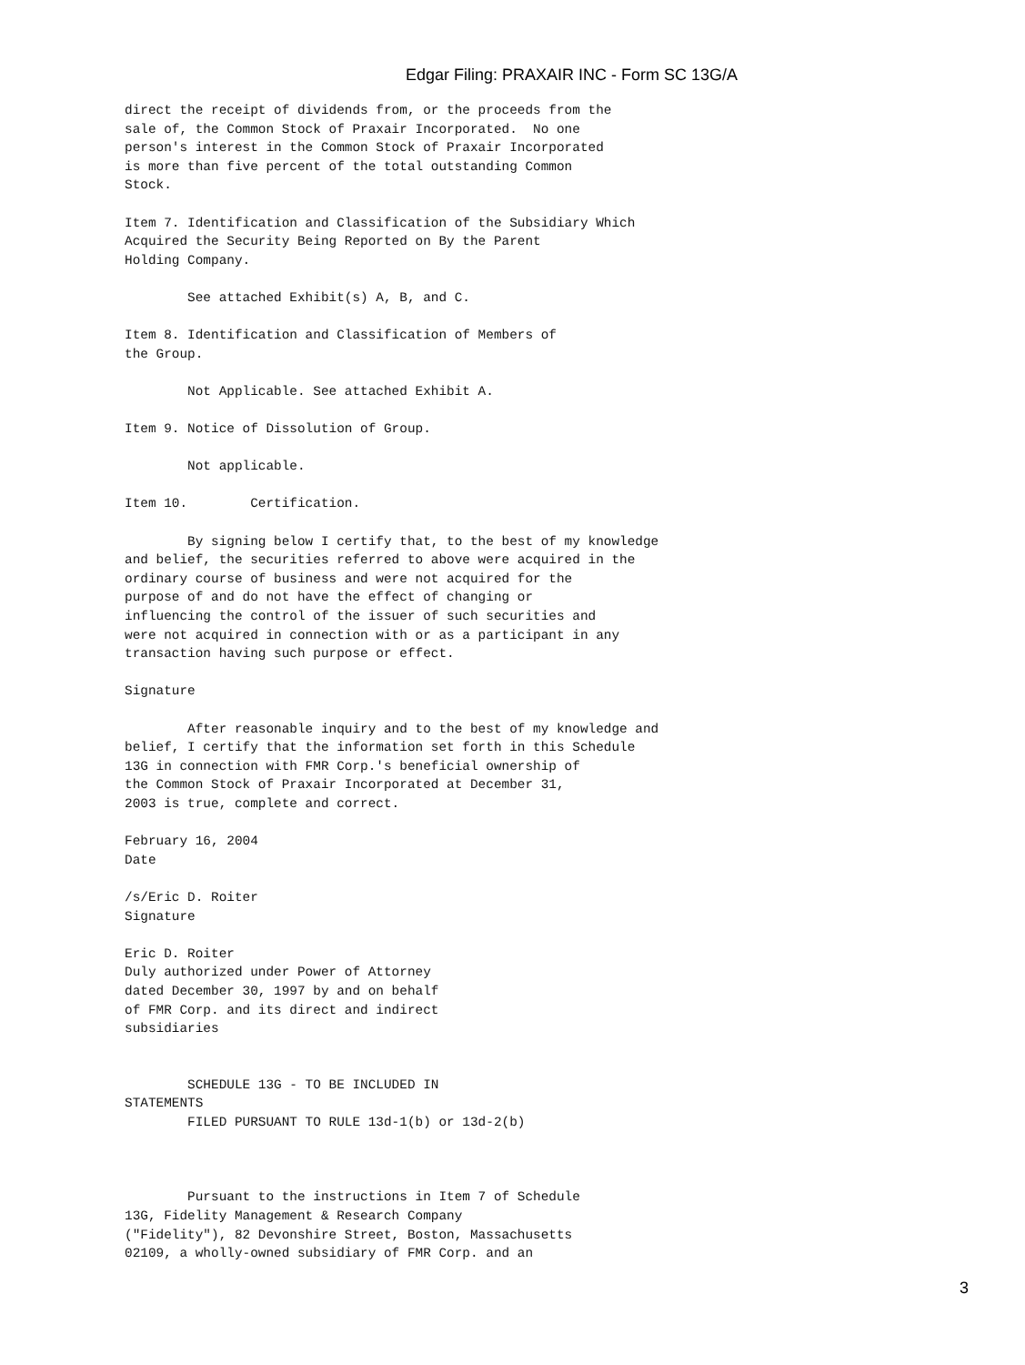Edgar Filing: PRAXAIR INC - Form SC 13G/A
direct the receipt of dividends from, or the proceeds from the
sale of, the Common Stock of Praxair Incorporated.  No one
person's interest in the Common Stock of Praxair Incorporated
is more than five percent of the total outstanding Common
Stock.

Item 7. Identification and Classification of the Subsidiary Which
Acquired the Security Being Reported on By the Parent
Holding Company.

        See attached Exhibit(s) A, B, and C.

Item 8. Identification and Classification of Members of
the Group.

        Not Applicable. See attached Exhibit A.

Item 9. Notice of Dissolution of Group.

        Not applicable.

Item 10.        Certification.

        By signing below I certify that, to the best of my knowledge
and belief, the securities referred to above were acquired in the
ordinary course of business and were not acquired for the
purpose of and do not have the effect of changing or
influencing the control of the issuer of such securities and
were not acquired in connection with or as a participant in any
transaction having such purpose or effect.

Signature

        After reasonable inquiry and to the best of my knowledge and
belief, I certify that the information set forth in this Schedule
13G in connection with FMR Corp.'s beneficial ownership of
the Common Stock of Praxair Incorporated at December 31,
2003 is true, complete and correct.

February 16, 2004
Date

/s/Eric D. Roiter
Signature

Eric D. Roiter
Duly authorized under Power of Attorney
dated December 30, 1997 by and on behalf
of FMR Corp. and its direct and indirect
subsidiaries


        SCHEDULE 13G - TO BE INCLUDED IN
STATEMENTS
        FILED PURSUANT TO RULE 13d-1(b) or 13d-2(b)



        Pursuant to the instructions in Item 7 of Schedule
13G, Fidelity Management & Research Company
("Fidelity"), 82 Devonshire Street, Boston, Massachusetts
02109, a wholly-owned subsidiary of FMR Corp. and an
3